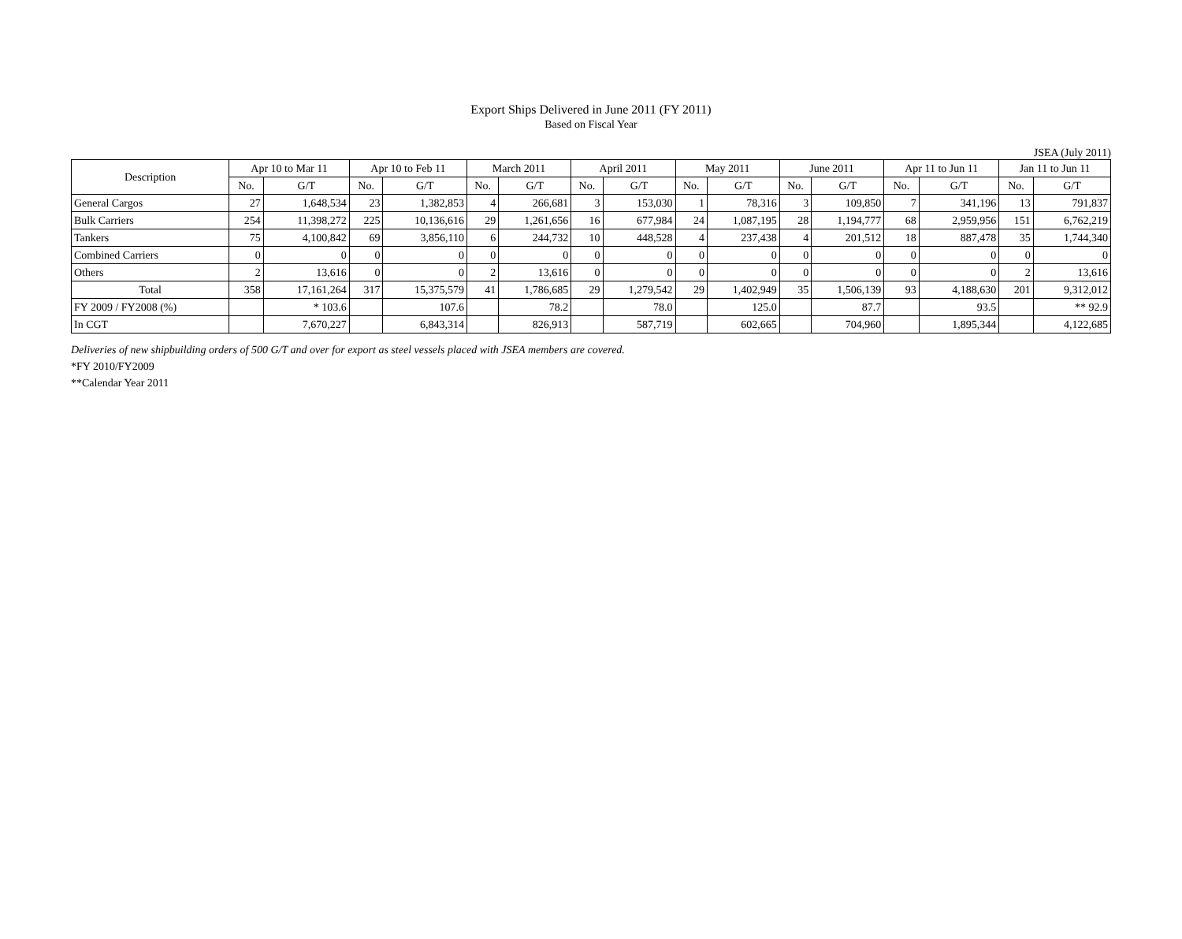Export Ships Delivered in June 2011 (FY 2011)
Based on Fiscal Year
JSEA (July 2011)
| Description | Apr 10 to Mar 11 | | Apr 10 to Feb 11 | | March 2011 | | April 2011 | | May 2011 | | June 2011 | | Apr 11 to Jun 11 | | Jan 11 to Jun 11 | |
| --- | --- | --- | --- | --- | --- | --- | --- | --- | --- | --- | --- | --- | --- | --- | --- | --- |
| | No. | G/T | No. | G/T | No. | G/T | No. | G/T | No. | G/T | No. | G/T | No. | G/T | No. | G/T |
| General Cargos | 27 | 1,648,534 | 23 | 1,382,853 | 4 | 266,681 | 3 | 153,030 | 1 | 78,316 | 3 | 109,850 | 7 | 341,196 | 13 | 791,837 |
| Bulk Carriers | 254 | 11,398,272 | 225 | 10,136,616 | 29 | 1,261,656 | 16 | 677,984 | 24 | 1,087,195 | 28 | 1,194,777 | 68 | 2,959,956 | 151 | 6,762,219 |
| Tankers | 75 | 4,100,842 | 69 | 3,856,110 | 6 | 244,732 | 10 | 448,528 | 4 | 237,438 | 4 | 201,512 | 18 | 887,478 | 35 | 1,744,340 |
| Combined Carriers | 0 | 0 | 0 | 0 | 0 | 0 | 0 | 0 | 0 | 0 | 0 | 0 | 0 | 0 | 0 | 0 |
| Others | 2 | 13,616 | 0 | 0 | 2 | 13,616 | 0 | 0 | 0 | 0 | 0 | 0 | 0 | 0 | 2 | 13,616 |
| Total | 358 | 17,161,264 | 317 | 15,375,579 | 41 | 1,786,685 | 29 | 1,279,542 | 29 | 1,402,949 | 35 | 1,506,139 | 93 | 4,188,630 | 201 | 9,312,012 |
| FY 2009 / FY2008 (%) | | * 103.6 | | 107.6 | | 78.2 | | 78.0 | | 125.0 | | 87.7 | | 93.5 | | ** 92.9 |
| In CGT | | 7,670,227 | | 6,843,314 | | 826,913 | | 587,719 | | 602,665 | | 704,960 | | 1,895,344 | | 4,122,685 |
Deliveries of new shipbuilding orders of 500 G/T and over for export as steel vessels placed with JSEA members are covered.
*FY 2010/FY2009
**Calendar Year 2011